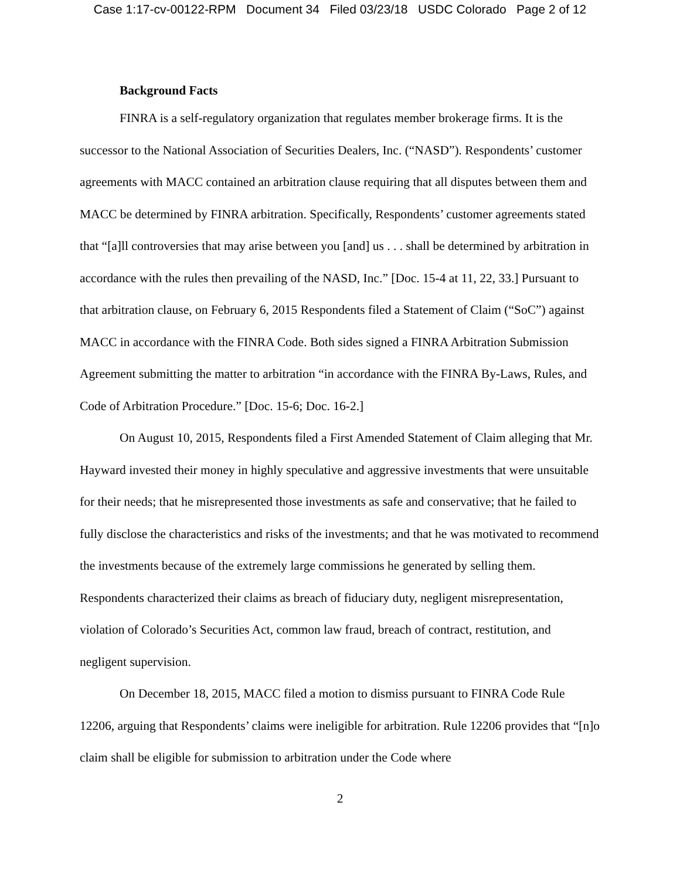Case 1:17-cv-00122-RPM Document 34 Filed 03/23/18 USDC Colorado Page 2 of 12
Background Facts
FINRA is a self-regulatory organization that regulates member brokerage firms. It is the successor to the National Association of Securities Dealers, Inc. (“NASD”). Respondents’ customer agreements with MACC contained an arbitration clause requiring that all disputes between them and MACC be determined by FINRA arbitration. Specifically, Respondents’ customer agreements stated that “[a]ll controversies that may arise between you [and] us . . . shall be determined by arbitration in accordance with the rules then prevailing of the NASD, Inc.” [Doc. 15-4 at 11, 22, 33.] Pursuant to that arbitration clause, on February 6, 2015 Respondents filed a Statement of Claim (“SoC”) against MACC in accordance with the FINRA Code. Both sides signed a FINRA Arbitration Submission Agreement submitting the matter to arbitration “in accordance with the FINRA By-Laws, Rules, and Code of Arbitration Procedure.” [Doc. 15-6; Doc. 16-2.]
On August 10, 2015, Respondents filed a First Amended Statement of Claim alleging that Mr. Hayward invested their money in highly speculative and aggressive investments that were unsuitable for their needs; that he misrepresented those investments as safe and conservative; that he failed to fully disclose the characteristics and risks of the investments; and that he was motivated to recommend the investments because of the extremely large commissions he generated by selling them. Respondents characterized their claims as breach of fiduciary duty, negligent misrepresentation, violation of Colorado’s Securities Act, common law fraud, breach of contract, restitution, and negligent supervision.
On December 18, 2015, MACC filed a motion to dismiss pursuant to FINRA Code Rule 12206, arguing that Respondents’ claims were ineligible for arbitration. Rule 12206 provides that “[n]o claim shall be eligible for submission to arbitration under the Code where
2